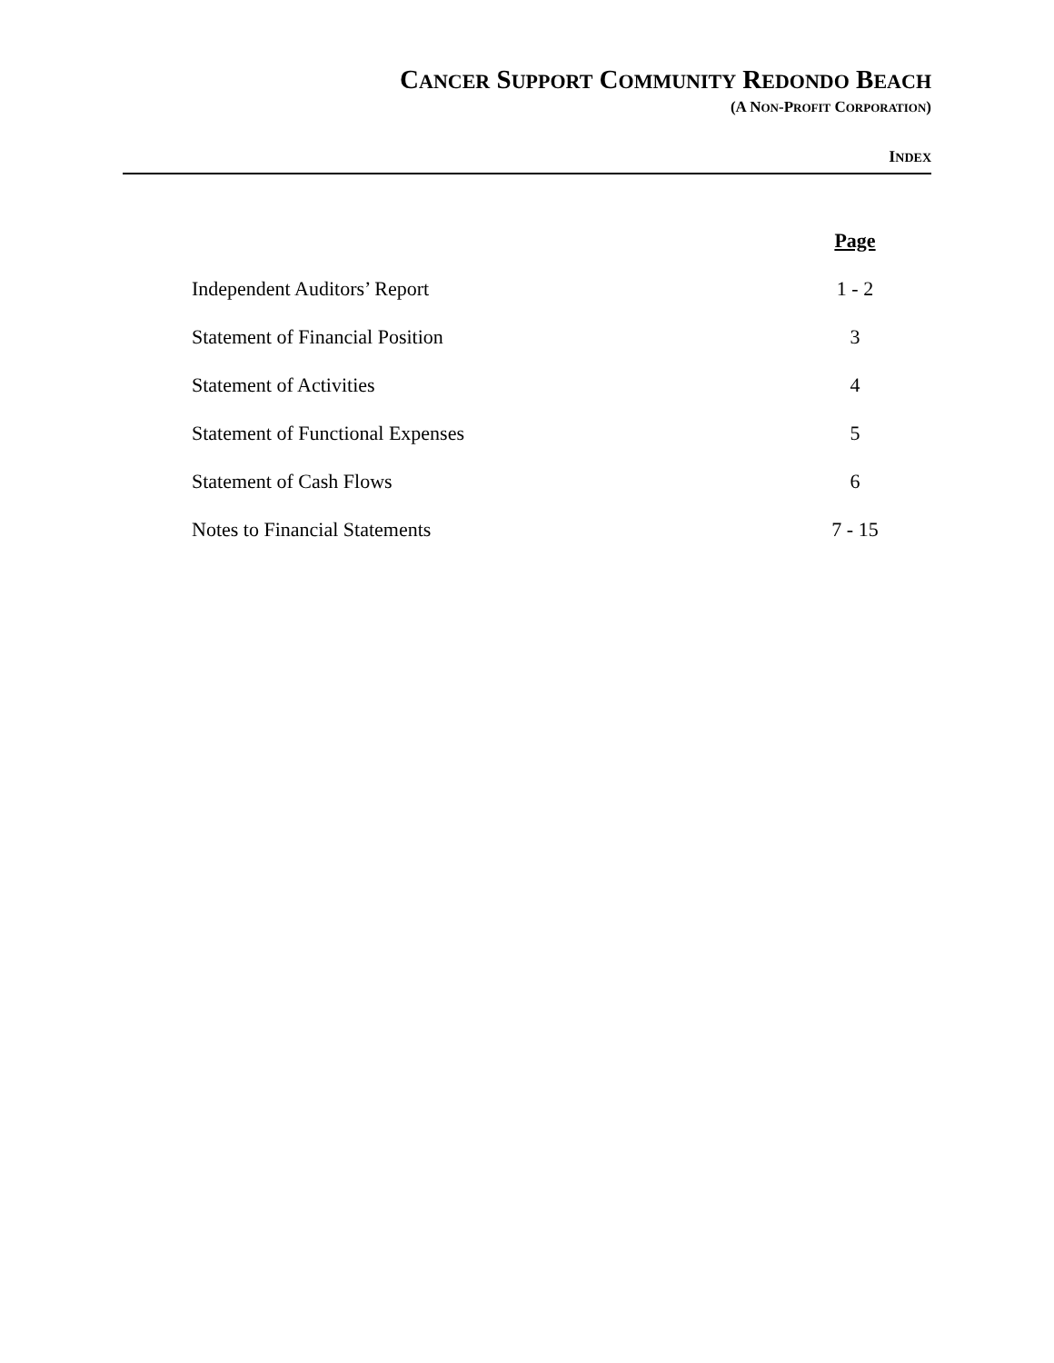CANCER SUPPORT COMMUNITY REDONDO BEACH
(A NON-PROFIT CORPORATION)
INDEX
| | Page |
| Independent Auditors’ Report | 1 - 2 |
| Statement of Financial Position | 3 |
| Statement of Activities | 4 |
| Statement of Functional Expenses | 5 |
| Statement of Cash Flows | 6 |
| Notes to Financial Statements | 7 - 15 |